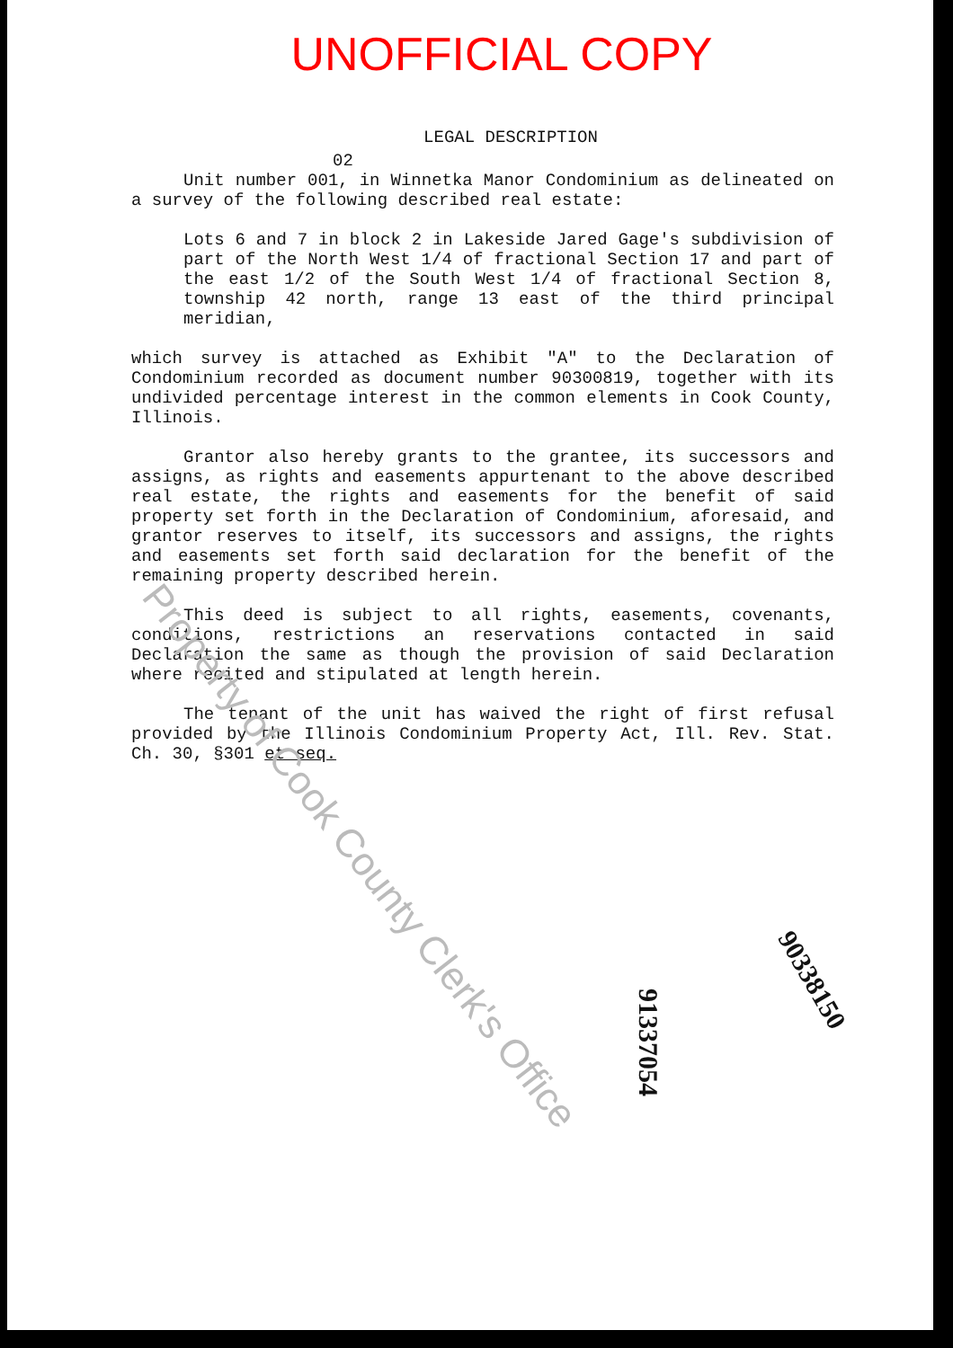UNOFFICIAL COPY
LEGAL DESCRIPTION
02
Unit number 001, in Winnetka Manor Condominium as delineated on a survey of the following described real estate:
Lots 6 and 7 in block 2 in Lakeside Jared Gage's subdivision of part of the North West 1/4 of fractional Section 17 and part of the east 1/2 of the South West 1/4 of fractional Section 8, township 42 north, range 13 east of the third principal meridian,
which survey is attached as Exhibit "A" to the Declaration of Condominium recorded as document number 90300819, together with its undivided percentage interest in the common elements in Cook County, Illinois.
Grantor also hereby grants to the grantee, its successors and assigns, as rights and easements appurtenant to the above described real estate, the rights and easements for the benefit of said property set forth in the Declaration of Condominium, aforesaid, and grantor reserves to itself, its successors and assigns, the rights and easements set forth said declaration for the benefit of the remaining property described herein.
This deed is subject to all rights, easements, covenants, conditions, restrictions an reservations contacted in said Declaration the same as though the provision of said Declaration where recited and stipulated at length herein.
The tenant of the unit has waived the right of first refusal provided by the Illinois Condominium Property Act, Ill. Rev. Stat. Ch. 30, §301 et seq.
Property of Cook County Clerk's Office
90338150
91337054